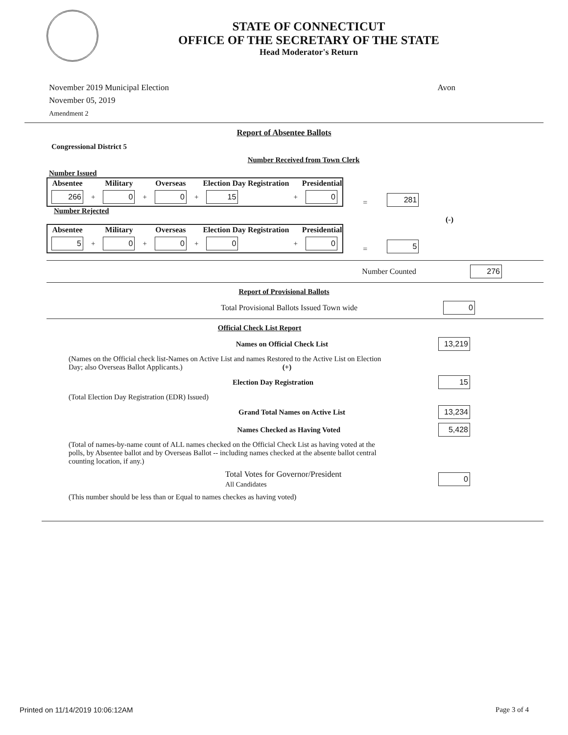STATE OF CONNECTICUT
OFFICE OF THE SECRETARY OF THE STATE
Head Moderator's Return
November 2019 Municipal Election
November 05, 2019
Amendment 2
Avon
Report of Absentee Ballots
Congressional District 5
Number Received from Town Clerk
Number Issued
| Absentee | | Military | | Overseas | | Election Day Registration | | Presidential |
| 266 | + | 0 | + | 0 | + | 15 | + | 0 |
= 281
Number Rejected
(-)
| Absentee | | Military | | Overseas | | Election Day Registration | | Presidential |
| 5 | + | 0 | + | 0 | + | 0 | + | 0 |
= 5
Number Counted
276
Report of Provisional Ballots
Total Provisional Ballots Issued Town wide
0
Official Check List Report
Names on Official Check List
13,219
(Names on the Official check list-Names on Active List and names Restored to the Active List on Election Day; also Overseas Ballot Applicants.) (+)
Election Day Registration
15
(Total Election Day Registration (EDR) Issued)
Grand Total Names on Active List
13,234
Names Checked as Having Voted
5,428
(Total of names-by-name count of ALL names checked on the Official Check List as having voted at the polls, by Absentee ballot and by Overseas Ballot -- including names checked at the absente ballot central counting location, if any.)
Total Votes for Governor/President
All Candidates
0
(This number should be less than or Equal to names checkes as having voted)
Printed on 11/14/2019 10:06:12AM Page 3 of 4